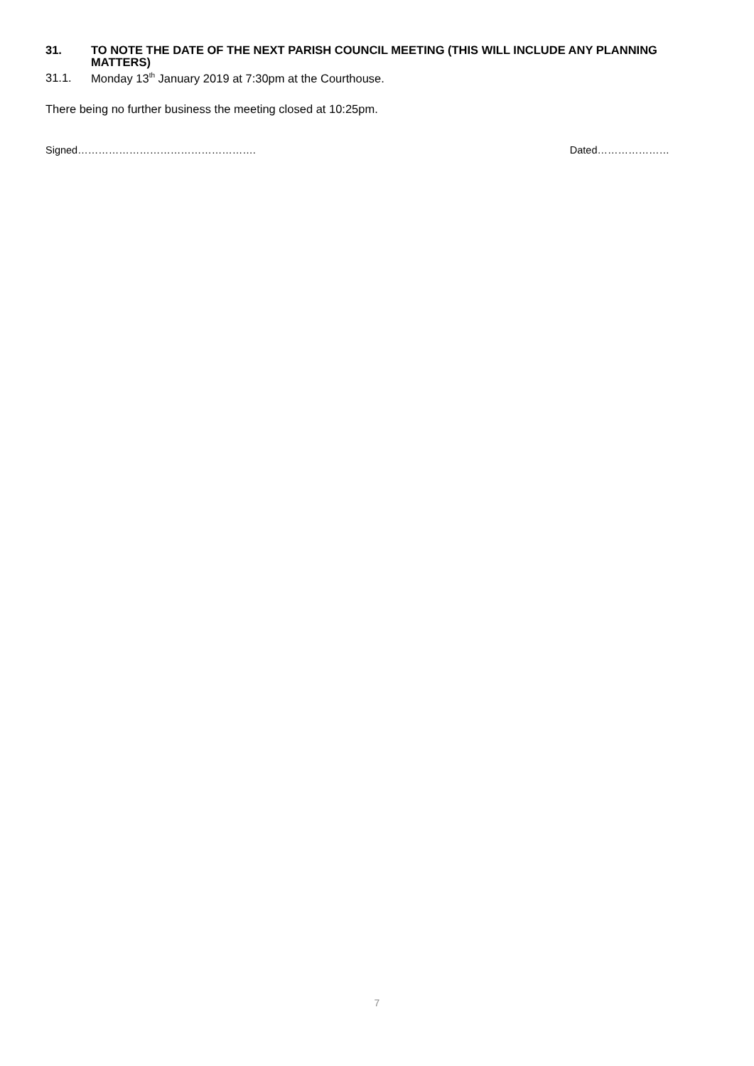31. TO NOTE THE DATE OF THE NEXT PARISH COUNCIL MEETING (THIS WILL INCLUDE ANY PLANNING MATTERS)
31.1. Monday 13<sup>th</sup> January 2019 at 7:30pm at the Courthouse.
There being no further business the meeting closed at 10:25pm.
Signed……………………………………………. Dated…………………
7